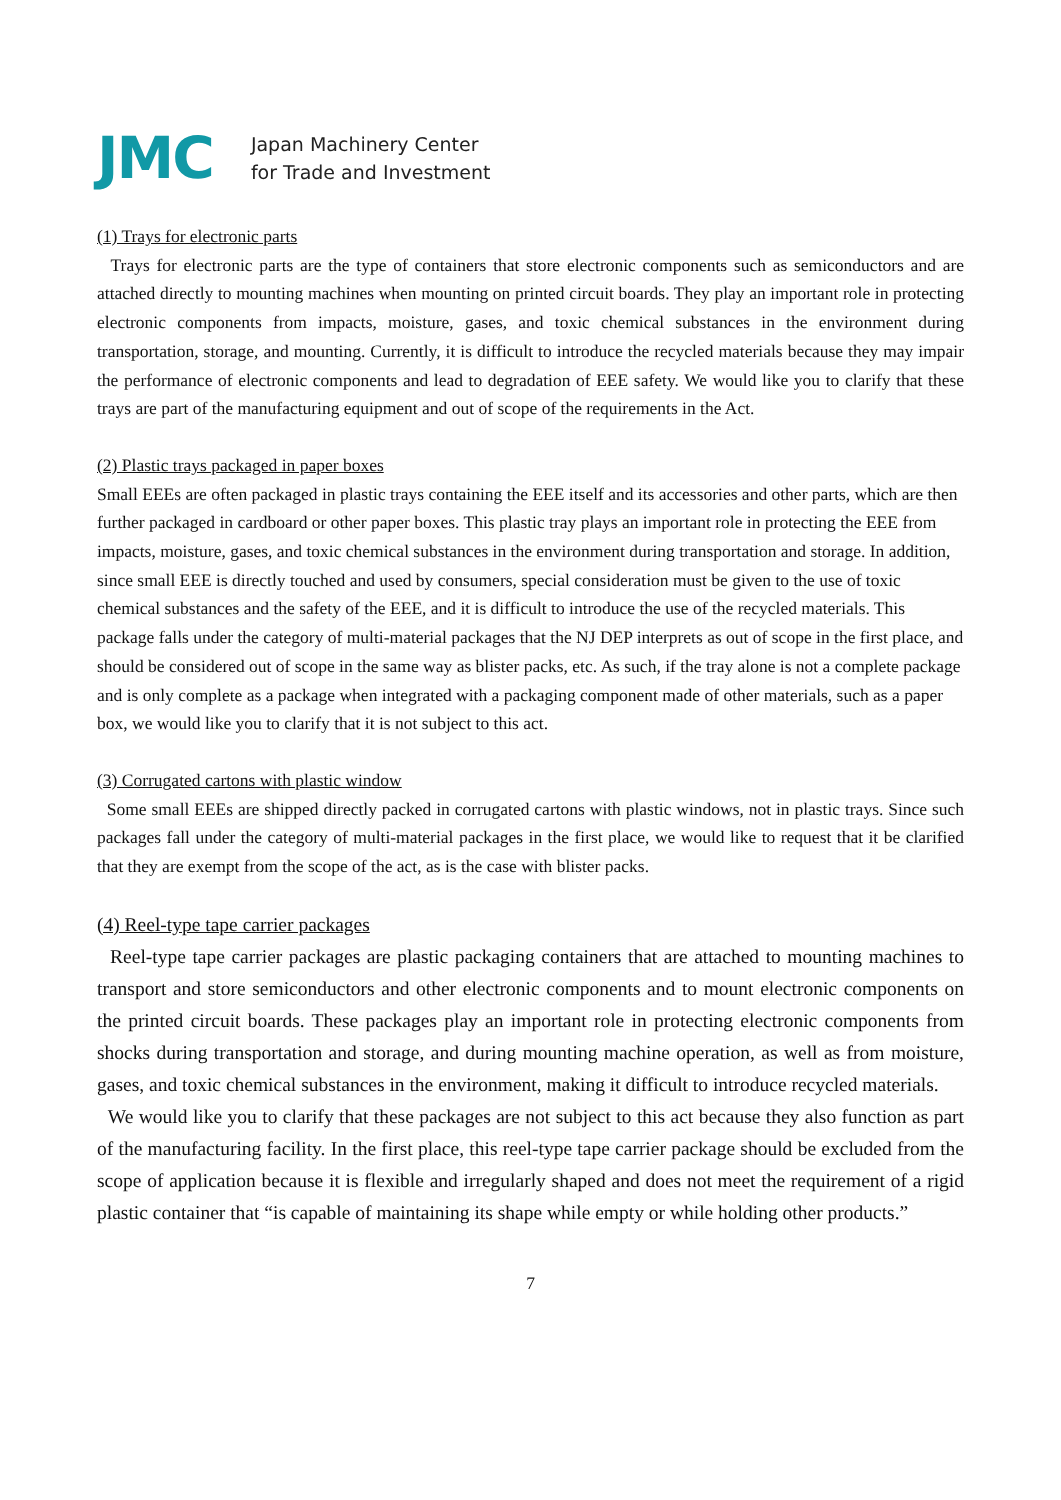JMC
Japan Machinery Center
for Trade and Investment
(1) Trays for electronic parts
Trays for electronic parts are the type of containers that store electronic components such as semiconductors and are attached directly to mounting machines when mounting on printed circuit boards. They play an important role in protecting electronic components from impacts, moisture, gases, and toxic chemical substances in the environment during transportation, storage, and mounting. Currently, it is difficult to introduce the recycled materials because they may impair the performance of electronic components and lead to degradation of EEE safety. We would like you to clarify that these trays are part of the manufacturing equipment and out of scope of the requirements in the Act.
(2) Plastic trays packaged in paper boxes
Small EEEs are often packaged in plastic trays containing the EEE itself and its accessories and other parts, which are then further packaged in cardboard or other paper boxes. This plastic tray plays an important role in protecting the EEE from impacts, moisture, gases, and toxic chemical substances in the environment during transportation and storage. In addition, since small EEE is directly touched and used by consumers, special consideration must be given to the use of toxic chemical substances and the safety of the EEE, and it is difficult to introduce the use of the recycled materials. This package falls under the category of multi-material packages that the NJ DEP interprets as out of scope in the first place, and should be considered out of scope in the same way as blister packs, etc. As such, if the tray alone is not a complete package and is only complete as a package when integrated with a packaging component made of other materials, such as a paper box, we would like you to clarify that it is not subject to this act.
(3) Corrugated cartons with plastic window
Some small EEEs are shipped directly packed in corrugated cartons with plastic windows, not in plastic trays. Since such packages fall under the category of multi-material packages in the first place, we would like to request that it be clarified that they are exempt from the scope of the act, as is the case with blister packs.
(4) Reel-type tape carrier packages
Reel-type tape carrier packages are plastic packaging containers that are attached to mounting machines to transport and store semiconductors and other electronic components and to mount electronic components on the printed circuit boards. These packages play an important role in protecting electronic components from shocks during transportation and storage, and during mounting machine operation, as well as from moisture, gases, and toxic chemical substances in the environment, making it difficult to introduce recycled materials.
We would like you to clarify that these packages are not subject to this act because they also function as part of the manufacturing facility. In the first place, this reel-type tape carrier package should be excluded from the scope of application because it is flexible and irregularly shaped and does not meet the requirement of a rigid plastic container that “is capable of maintaining its shape while empty or while holding other products.”
7